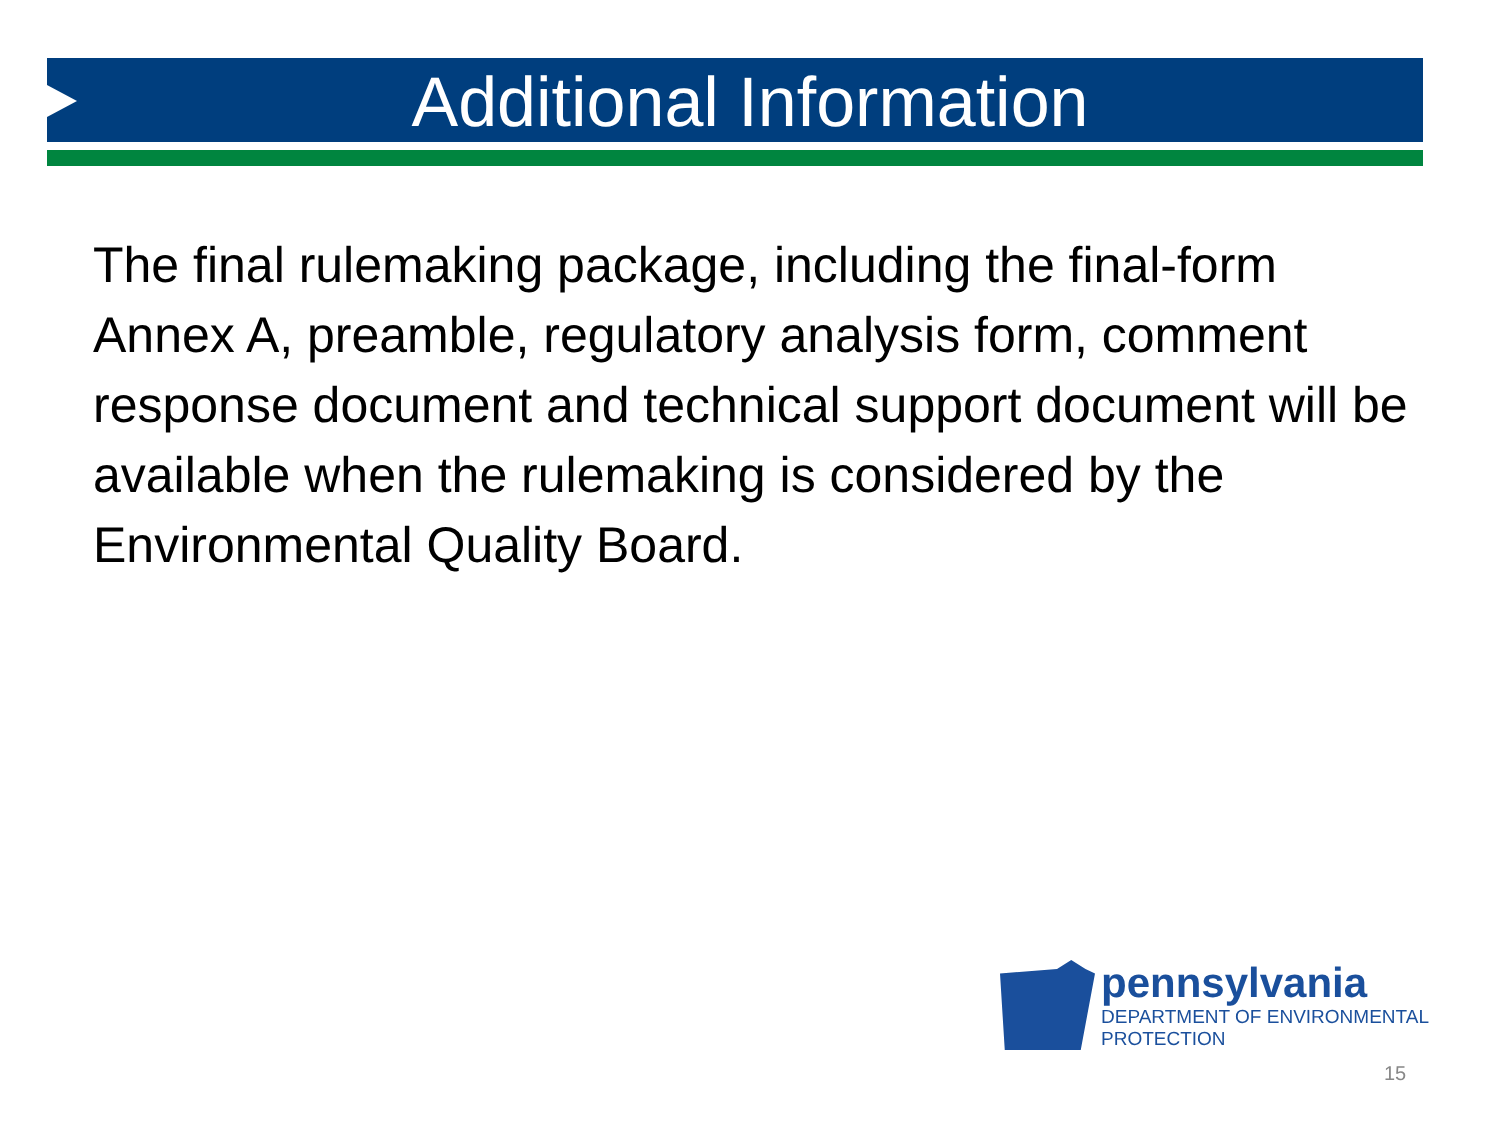Additional Information
The final rulemaking package, including the final-form Annex A, preamble, regulatory analysis form, comment response document and technical support document will be available when the rulemaking is considered by the Environmental Quality Board.
pennsylvania
DEPARTMENT OF ENVIRONMENTAL
PROTECTION
15